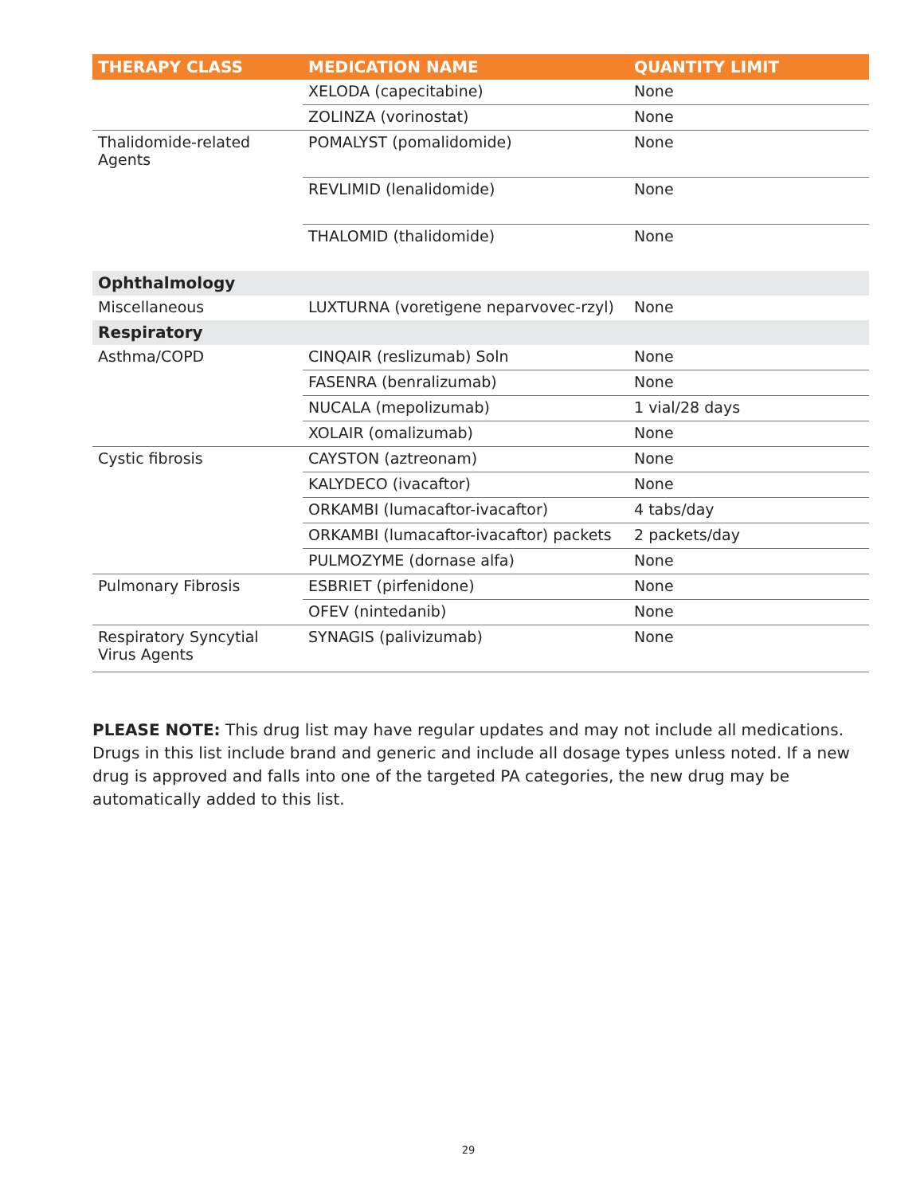| THERAPY CLASS | MEDICATION NAME | QUANTITY LIMIT |
| --- | --- | --- |
| | XELODA (capecitabine) | None |
| | ZOLINZA (vorinostat) | None |
| Thalidomide-related Agents | POMALYST (pomalidomide) | None |
| | REVLIMID (lenalidomide) | None |
| | THALOMID (thalidomide) | None |
| Ophthalmology | | |
| Miscellaneous | LUXTURNA (voretigene neparvovec-rzyl) | None |
| Respiratory | | |
| Asthma/COPD | CINQAIR (reslizumab) Soln | None |
| | FASENRA (benralizumab) | None |
| | NUCALA (mepolizumab) | 1 vial/28 days |
| | XOLAIR (omalizumab) | None |
| Cystic fibrosis | CAYSTON (aztreonam) | None |
| | KALYDECO (ivacaftor) | None |
| | ORKAMBI (lumacaftor-ivacaftor) | 4 tabs/day |
| | ORKAMBI (lumacaftor-ivacaftor) packets | 2 packets/day |
| | PULMOZYME (dornase alfa) | None |
| Pulmonary Fibrosis | ESBRIET (pirfenidone) | None |
| | OFEV (nintedanib) | None |
| Respiratory Syncytial Virus Agents | SYNAGIS (palivizumab) | None |
PLEASE NOTE: This drug list may have regular updates and may not include all medications. Drugs in this list include brand and generic and include all dosage types unless noted. If a new drug is approved and falls into one of the targeted PA categories, the new drug may be automatically added to this list.
29